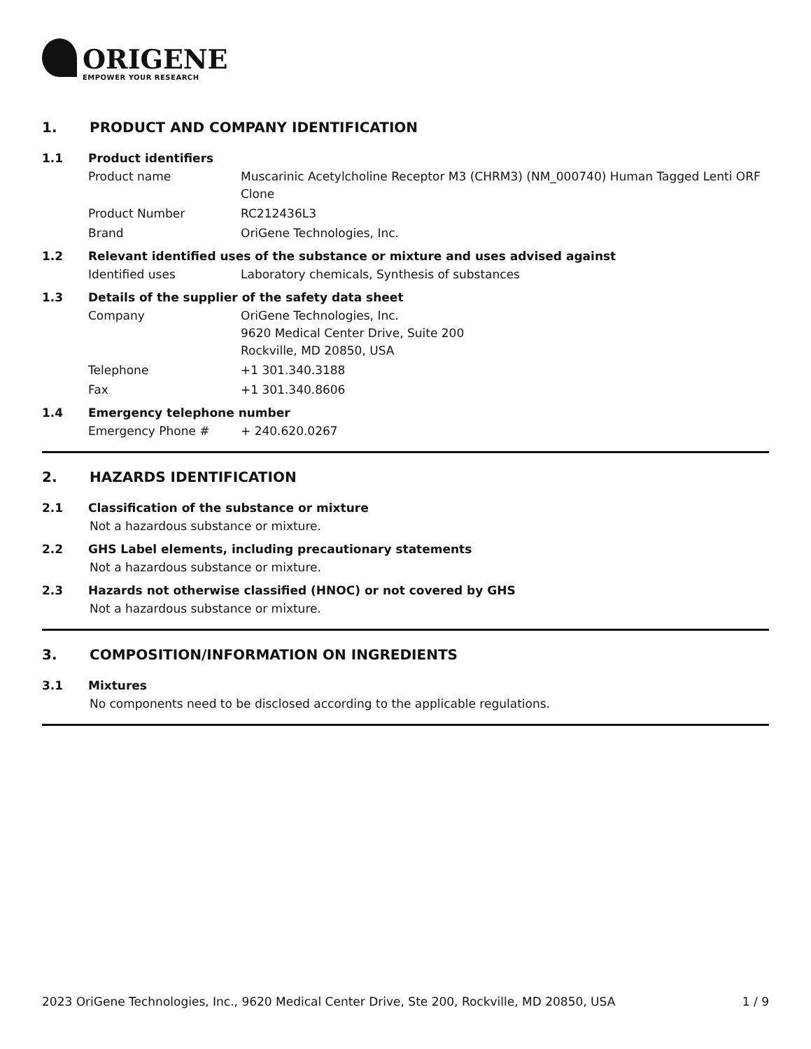ORIGENE
EMPOWER YOUR RESEARCH
1. PRODUCT AND COMPANY IDENTIFICATION
1.1 Product identifiers
Product name Muscarinic Acetylcholine Receptor M3 (CHRM3) (NM_000740) Human Tagged Lenti ORF Clone
Product Number RC212436L3
Brand OriGene Technologies, Inc.
1.2 Relevant identified uses of the substance or mixture and uses advised against
Identified uses Laboratory chemicals, Synthesis of substances
1.3 Details of the supplier of the safety data sheet
Company OriGene Technologies, Inc.
9620 Medical Center Drive, Suite 200
Rockville, MD 20850, USA
Telephone +1 301.340.3188
Fax +1 301.340.8606
1.4 Emergency telephone number
Emergency Phone # + 240.620.0267
2. HAZARDS IDENTIFICATION
2.1 Classification of the substance or mixture
Not a hazardous substance or mixture.
2.2 GHS Label elements, including precautionary statements
Not a hazardous substance or mixture.
2.3 Hazards not otherwise classified (HNOC) or not covered by GHS
Not a hazardous substance or mixture.
3. COMPOSITION/INFORMATION ON INGREDIENTS
3.1 Mixtures
No components need to be disclosed according to the applicable regulations.
2023 OriGene Technologies, Inc., 9620 Medical Center Drive, Ste 200, Rockville, MD 20850, USA 1 / 9